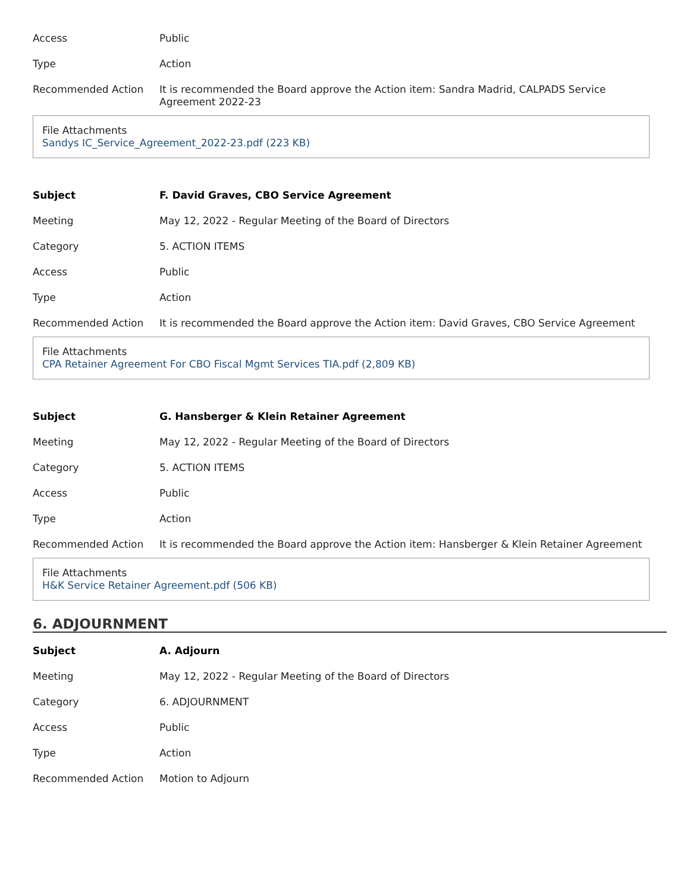| Access | Public |
| Type | Action |
| Recommended Action | It is recommended the Board approve the Action item: Sandra Madrid, CALPADS Service Agreement 2022-23 |
File Attachments
Sandys IC_Service_Agreement_2022-23.pdf (223 KB)
| Subject | F. David Graves, CBO Service Agreement |
| Meeting | May 12, 2022 - Regular Meeting of the Board of Directors |
| Category | 5. ACTION ITEMS |
| Access | Public |
| Type | Action |
| Recommended Action | It is recommended the Board approve the Action item: David Graves, CBO Service Agreement |
File Attachments
CPA Retainer Agreement For CBO Fiscal Mgmt Services TIA.pdf (2,809 KB)
| Subject | G. Hansberger & Klein Retainer Agreement |
| Meeting | May 12, 2022 - Regular Meeting of the Board of Directors |
| Category | 5. ACTION ITEMS |
| Access | Public |
| Type | Action |
| Recommended Action | It is recommended the Board approve the Action item: Hansberger & Klein Retainer Agreement |
File Attachments
H&K Service Retainer Agreement.pdf (506 KB)
6. ADJOURNMENT
| Subject | A. Adjourn |
| Meeting | May 12, 2022 - Regular Meeting of the Board of Directors |
| Category | 6. ADJOURNMENT |
| Access | Public |
| Type | Action |
| Recommended Action | Motion to Adjourn |